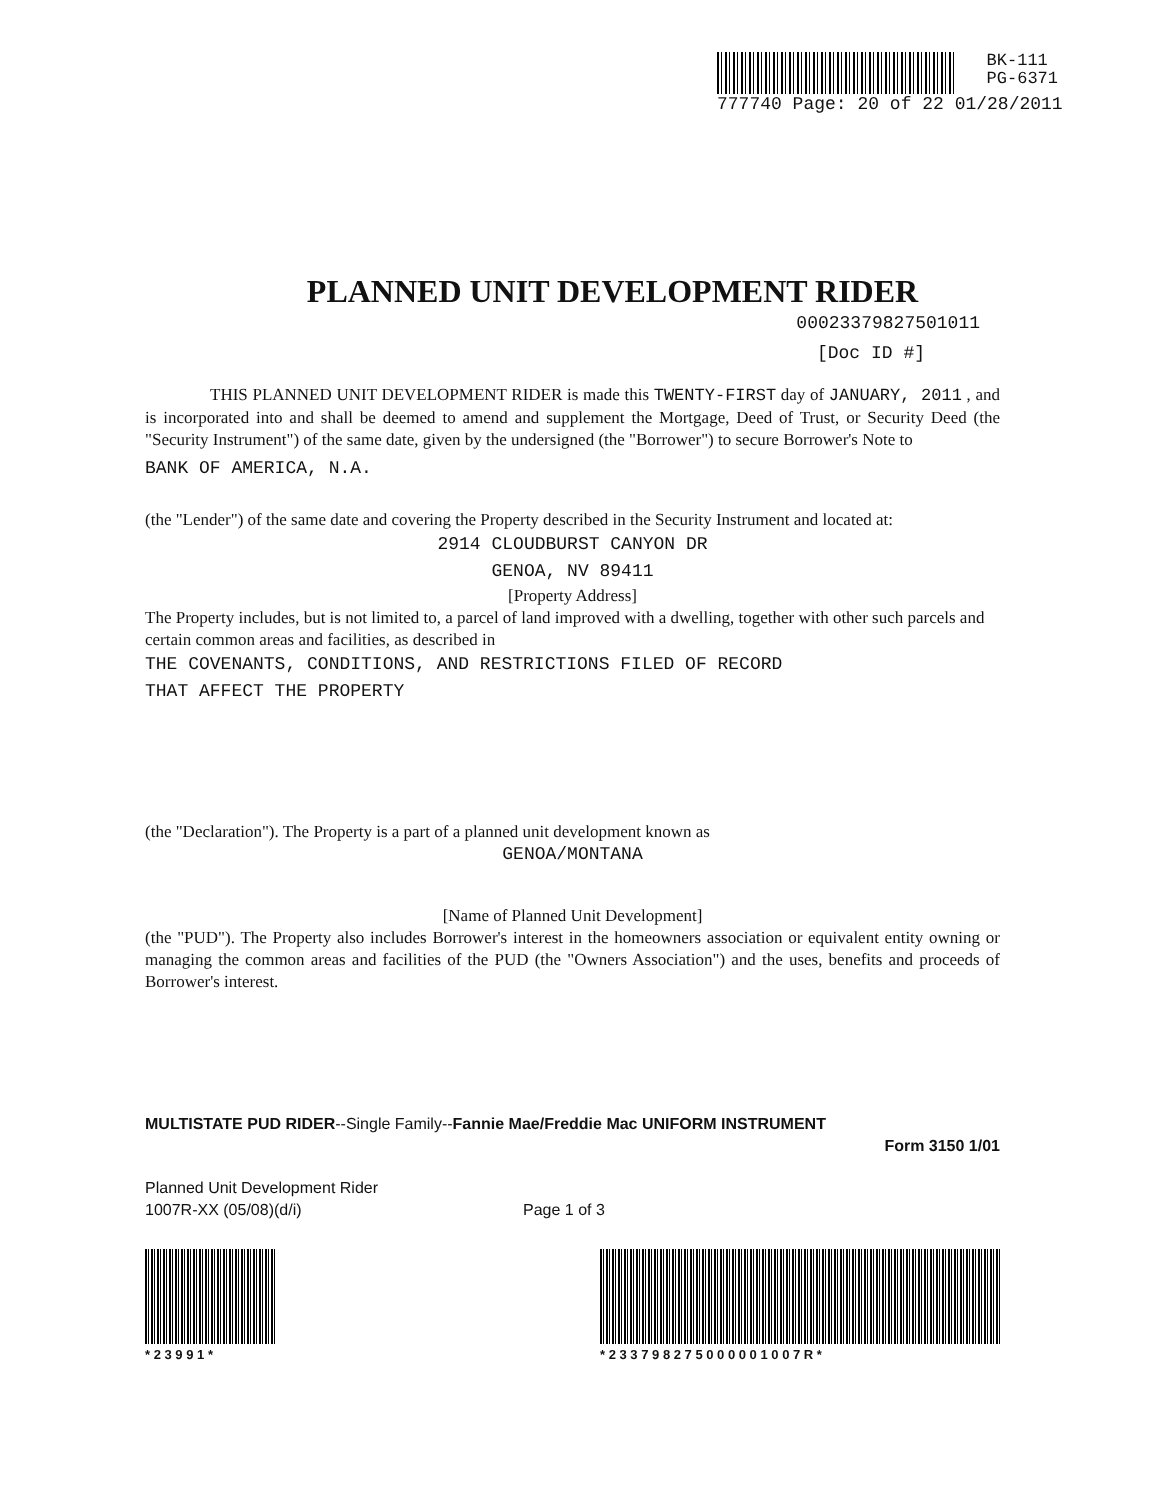BK-111
PG-6371
777740 Page: 20 of 22 01/28/2011
PLANNED UNIT DEVELOPMENT RIDER
00023379827501011
[Doc ID #]
THIS PLANNED UNIT DEVELOPMENT RIDER is made this TWENTY-FIRST day of JANUARY, 2011 , and is incorporated into and shall be deemed to amend and supplement the Mortgage, Deed of Trust, or Security Deed (the "Security Instrument") of the same date, given by the undersigned (the "Borrower") to secure Borrower's Note to
BANK OF AMERICA, N.A.
(the "Lender") of the same date and covering the Property described in the Security Instrument and located at:
2914 CLOUDBURST CANYON DR
GENOA, NV 89411
[Property Address]
The Property includes, but is not limited to, a parcel of land improved with a dwelling, together with other such parcels and certain common areas and facilities, as described in
THE COVENANTS, CONDITIONS, AND RESTRICTIONS FILED OF RECORD
THAT AFFECT THE PROPERTY
(the "Declaration"). The Property is a part of a planned unit development known as
GENOA/MONTANA
[Name of Planned Unit Development]
(the "PUD"). The Property also includes Borrower's interest in the homeowners association or equivalent entity owning or managing the common areas and facilities of the PUD (the "Owners Association") and the uses, benefits and proceeds of Borrower's interest.
MULTISTATE PUD RIDER--Single Family--Fannie Mae/Freddie Mac UNIFORM INSTRUMENT
Form 3150 1/01
Planned Unit Development Rider
1007R-XX (05/08)(d/i)
Page 1 of 3
* 2 3 9 9 1 * * 2 3 3 7 9 8 2 7 5 0 0 0 0 0 1 0 0 7 R *